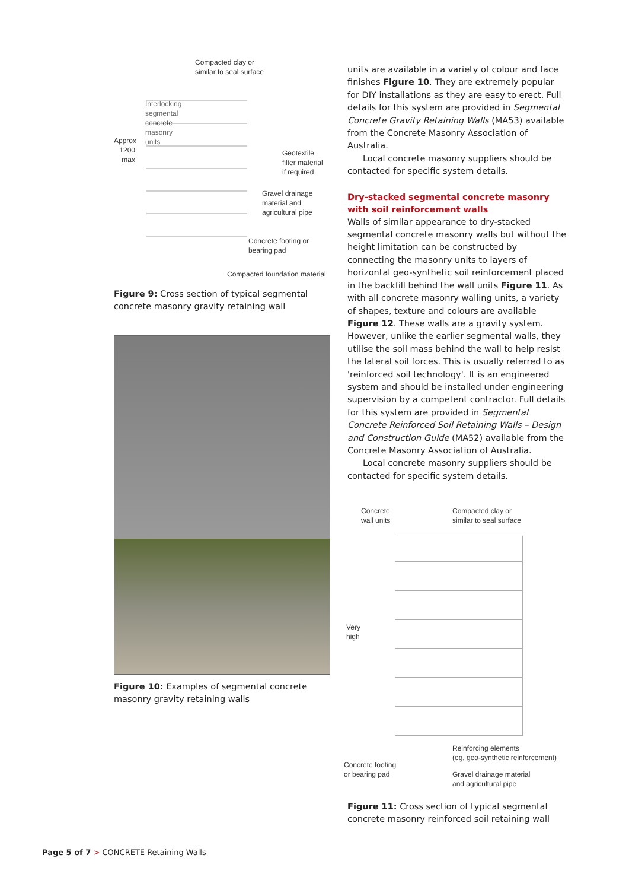Compacted clay or
similar to seal surface
Interlocking
segmental
concrete
masonry
units
Approx
1200
max
Geotextile
filter material
if required
Gravel drainage
material and
agricultural pipe
Concrete footing or
bearing pad
Compacted foundation material
Figure 9: Cross section of typical segmental concrete masonry gravity retaining wall
Figure 10: Examples of segmental concrete masonry gravity retaining walls
units are available in a variety of colour and face finishes Figure 10. They are extremely popular for DIY installations as they are easy to erect. Full details for this system are provided in Segmental Concrete Gravity Retaining Walls (MA53) available from the Concrete Masonry Association of Australia.
Local concrete masonry suppliers should be contacted for specific system details.
Dry-stacked segmental concrete masonry with soil reinforcement walls
Walls of similar appearance to dry-stacked segmental concrete masonry walls but without the height limitation can be constructed by connecting the masonry units to layers of horizontal geo-synthetic soil reinforcement placed in the backfill behind the wall units Figure 11. As with all concrete masonry walling units, a variety of shapes, texture and colours are available Figure 12. These walls are a gravity system. However, unlike the earlier segmental walls, they utilise the soil mass behind the wall to help resist the lateral soil forces. This is usually referred to as 'reinforced soil technology'. It is an engineered system and should be installed under engineering supervision by a competent contractor. Full details for this system are provided in Segmental Concrete Reinforced Soil Retaining Walls – Design and Construction Guide (MA52) available from the Concrete Masonry Association of Australia.
Local concrete masonry suppliers should be contacted for specific system details.
Concrete
wall units
Compacted clay or
similar to seal surface
Very
high
Reinforcing elements
(eg, geo-synthetic reinforcement)
Concrete footing
or bearing pad
Gravel drainage material
and agricultural pipe
Figure 11: Cross section of typical segmental concrete masonry reinforced soil retaining wall
Page 5 of 7 > CONCRETE Retaining Walls